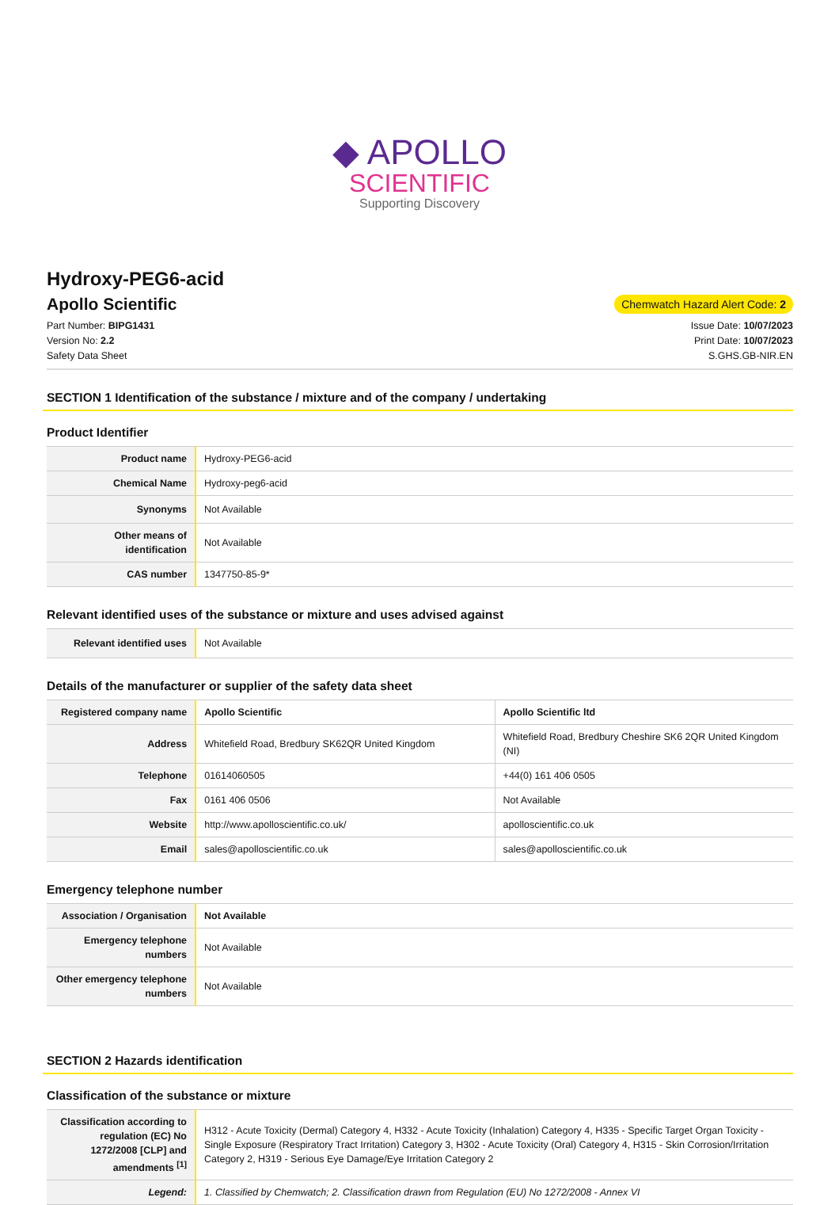◆ APOLLO
SCIENTIFIC
Supporting Discovery
Hydroxy-PEG6-acid
Apollo Scientific
Chemwatch Hazard Alert Code: 2
Part Number: BIPG1431
Version No: 2.2
Safety Data Sheet
Issue Date: 10/07/2023
Print Date: 10/07/2023
S.GHS.GB-NIR.EN
SECTION 1 Identification of the substance / mixture and of the company / undertaking
Product Identifier
| Product name | Hydroxy-PEG6-acid |
| Chemical Name | Hydroxy-peg6-acid |
| Synonyms | Not Available |
| Other means of identification | Not Available |
| CAS number | 1347750-85-9* |
Relevant identified uses of the substance or mixture and uses advised against
| Relevant identified uses | Not Available |
Details of the manufacturer or supplier of the safety data sheet
| Registered company name | Apollo Scientific | Apollo Scientific ltd |
| Address | Whitefield Road, Bredbury SK62QR United Kingdom | Whitefield Road, Bredbury Cheshire SK6 2QR United Kingdom (NI) |
| Telephone | 01614060505 | +44(0) 161 406 0505 |
| Fax | 0161 406 0506 | Not Available |
| Website | http://www.apolloscientific.co.uk/ | apolloscientific.co.uk |
| Email | sales@apolloscientific.co.uk | sales@apolloscientific.co.uk |
Emergency telephone number
| Association / Organisation | Not Available |
| Emergency telephone numbers | Not Available |
| Other emergency telephone numbers | Not Available |
SECTION 2 Hazards identification
Classification of the substance or mixture
| Classification according to regulation (EC) No 1272/2008 [CLP] and amendments <sup>[1]</sup> | H312 - Acute Toxicity (Dermal) Category 4, H332 - Acute Toxicity (Inhalation) Category 4, H335 - Specific Target Organ Toxicity - Single Exposure (Respiratory Tract Irritation) Category 3, H302 - Acute Toxicity (Oral) Category 4, H315 - Skin Corrosion/Irritation Category 2, H319 - Serious Eye Damage/Eye Irritation Category 2 |
| Legend: | 1. Classified by Chemwatch; 2. Classification drawn from Regulation (EU) No 1272/2008 - Annex VI |